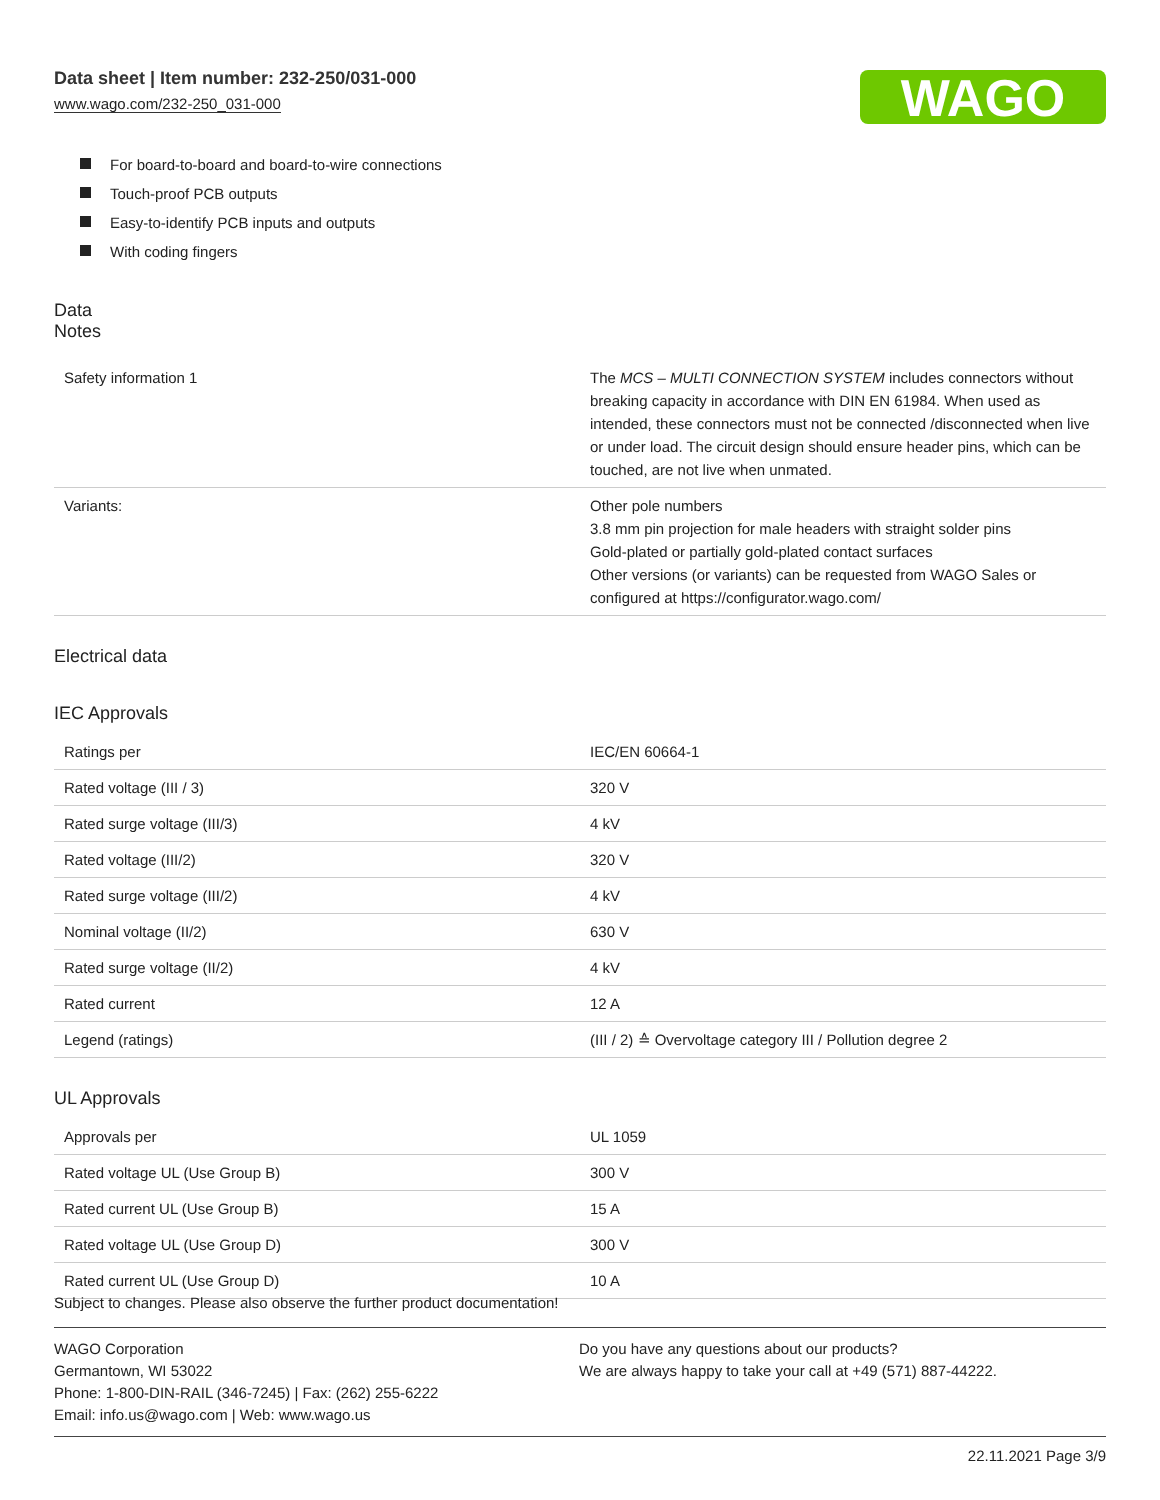Data sheet | Item number: 232-250/031-000
www.wago.com/232-250_031-000
WAGO
For board-to-board and board-to-wire connections
Touch-proof PCB outputs
Easy-to-identify PCB inputs and outputs
With coding fingers
Data
Notes
| Safety information 1 | The MCS – MULTI CONNECTION SYSTEM includes connectors without breaking capacity in accordance with DIN EN 61984. When used as intended, these connectors must not be connected /disconnected when live or under load. The circuit design should ensure header pins, which can be touched, are not live when unmated. |
| Variants: | Other pole numbers 3.8 mm pin projection for male headers with straight solder pins Gold-plated or partially gold-plated contact surfaces Other versions (or variants) can be requested from WAGO Sales or configured at https://configurator.wago.com/ |
Electrical data
IEC Approvals
| Ratings per | IEC/EN 60664-1 |
| Rated voltage (III / 3) | 320 V |
| Rated surge voltage (III/3) | 4 kV |
| Rated voltage (III/2) | 320 V |
| Rated surge voltage (III/2) | 4 kV |
| Nominal voltage (II/2) | 630 V |
| Rated surge voltage (II/2) | 4 kV |
| Rated current | 12 A |
| Legend (ratings) | (III / 2) ≙ Overvoltage category III / Pollution degree 2 |
UL Approvals
| Approvals per | UL 1059 |
| Rated voltage UL (Use Group B) | 300 V |
| Rated current UL (Use Group B) | 15 A |
| Rated voltage UL (Use Group D) | 300 V |
| Rated current UL (Use Group D) | 10 A |
Subject to changes. Please also observe the further product documentation!
WAGO Corporation
Germantown, WI 53022
Phone: 1-800-DIN-RAIL (346-7245) | Fax: (262) 255-6222
Email: info.us@wago.com | Web: www.wago.us
Do you have any questions about our products?
We are always happy to take your call at +49 (571) 887-44222.
22.11.2021 Page 3/9